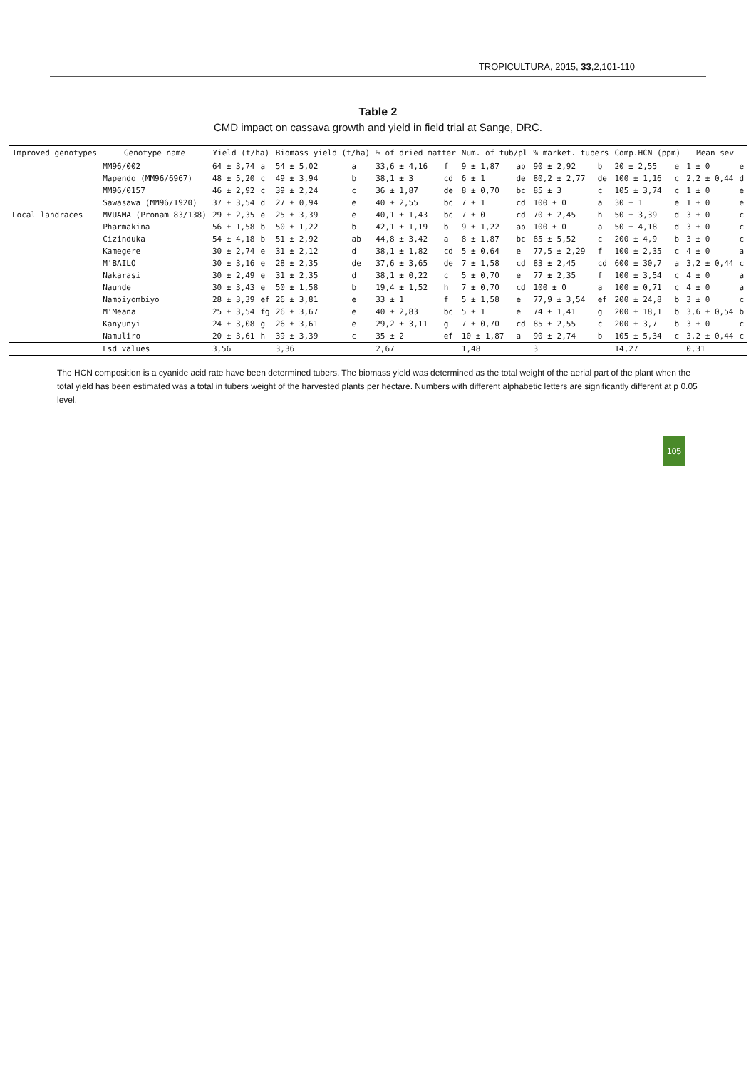TROPICULTURA, 2015, 33,2,101-110
Table 2
CMD impact on cassava growth and yield in field trial at Sange, DRC.
| Improved genotypes | Genotype name | Yield (t/ha) | | Biomass yield (t/ha) | | % of dried matter | | Num. of tub/pl | | % market. tubers | | Comp.HCN (ppm) | | Mean sev | |
| --- | --- | --- | --- | --- | --- | --- | --- | --- | --- | --- | --- | --- | --- | --- | --- |
| | MM96/002 | 64 ± 3,74 | a | 54 ± 5,02 | a | 33,6 ± 4,16 | f | 9 ± 1,87 | ab | 90 ± 2,92 | b | 20 ± 2,55 | e | 1 ± 0 | e |
| | Mapendo (MM96/6967) | 48 ± 5,20 | c | 49 ± 3,94 | b | 38,1 ± 3 | cd | 6 ± 1 | de | 80,2 ± 2,77 | de | 100 ± 1,16 | c | 2,2 ± 0,44 | d |
| | MM96/0157 | 46 ± 2,92 | c | 39 ± 2,24 | c | 36 ± 1,87 | de | 8 ± 0,70 | bc | 85 ± 3 | c | 105 ± 3,74 | c | 1 ± 0 | e |
| | Sawasawa (MM96/1920) | 37 ± 3,54 | d | 27 ± 0,94 | e | 40 ± 2,55 | bc | 7 ± 1 | cd | 100 ± 0 | a | 30 ± 1 | e | 1 ± 0 | e |
| Local landraces | MVUAMA (Pronam 83/138) | 29 ± 2,35 | e | 25 ± 3,39 | e | 40,1 ± 1,43 | bc | 7 ± 0 | cd | 70 ± 2,45 | h | 50 ± 3,39 | d | 3 ± 0 | c |
| | Pharmakina | 56 ± 1,58 | b | 50 ± 1,22 | b | 42,1 ± 1,19 | b | 9 ± 1,22 | ab | 100 ± 0 | a | 50 ± 4,18 | d | 3 ± 0 | c |
| | Cizinduka | 54 ± 4,18 | b | 51 ± 2,92 | ab | 44,8 ± 3,42 | a | 8 ± 1,87 | bc | 85 ± 5,52 | c | 200 ± 4,9 | b | 3 ± 0 | c |
| | Kamegere | 30 ± 2,74 | e | 31 ± 2,12 | d | 38,1 ± 1,82 | cd | 5 ± 0,64 | e | 77,5 ± 2,29 | f | 100 ± 2,35 | c | 4 ± 0 | a |
| | M'BAILO | 30 ± 3,16 | e | 28 ± 2,35 | de | 37,6 ± 3,65 | de | 7 ± 1,58 | cd | 83 ± 2,45 | cd | 600 ± 30,7 | a | 3,2 ± 0,44 | c |
| | Nakarasi | 30 ± 2,49 | e | 31 ± 2,35 | d | 38,1 ± 0,22 | c | 5 ± 0,70 | e | 77 ± 2,35 | f | 100 ± 3,54 | c | 4 ± 0 | a |
| | Naunde | 30 ± 3,43 | e | 50 ± 1,58 | b | 19,4 ± 1,52 | h | 7 ± 0,70 | cd | 100 ± 0 | a | 100 ± 0,71 | c | 4 ± 0 | a |
| | Nambiyombiyo | 28 ± 3,39 | ef | 26 ± 3,81 | e | 33 ± 1 | f | 5 ± 1,58 | e | 77,9 ± 3,54 | ef | 200 ± 24,8 | b | 3 ± 0 | c |
| | M'Meana | 25 ± 3,54 | fg | 26 ± 3,67 | e | 40 ± 2,83 | bc | 5 ± 1 | e | 74 ± 1,41 | g | 200 ± 18,1 | b | 3,6 ± 0,54 | b |
| | Kanyunyi | 24 ± 3,08 | g | 26 ± 3,61 | e | 29,2 ± 3,11 | g | 7 ± 0,70 | cd | 85 ± 2,55 | c | 200 ± 3,7 | b | 3 ± 0 | c |
| | Namuliro | 20 ± 3,61 | h | 39 ± 3,39 | c | 35 ± 2 | ef | 10 ± 1,87 | a | 90 ± 2,74 | b | 105 ± 5,34 | c | 3,2 ± 0,44 | c |
| | Lsd values | 3,56 | | 3,36 | | 2,67 | | 1,48 | | 3 | | 14,27 | | 0,31 | |
The HCN composition is a cyanide acid rate have been determined tubers. The biomass yield was determined as the total weight of the aerial part of the plant when the total yield has been estimated was a total in tubers weight of the harvested plants per hectare. Numbers with different alphabetic letters are significantly different at p 0.05 level.
105